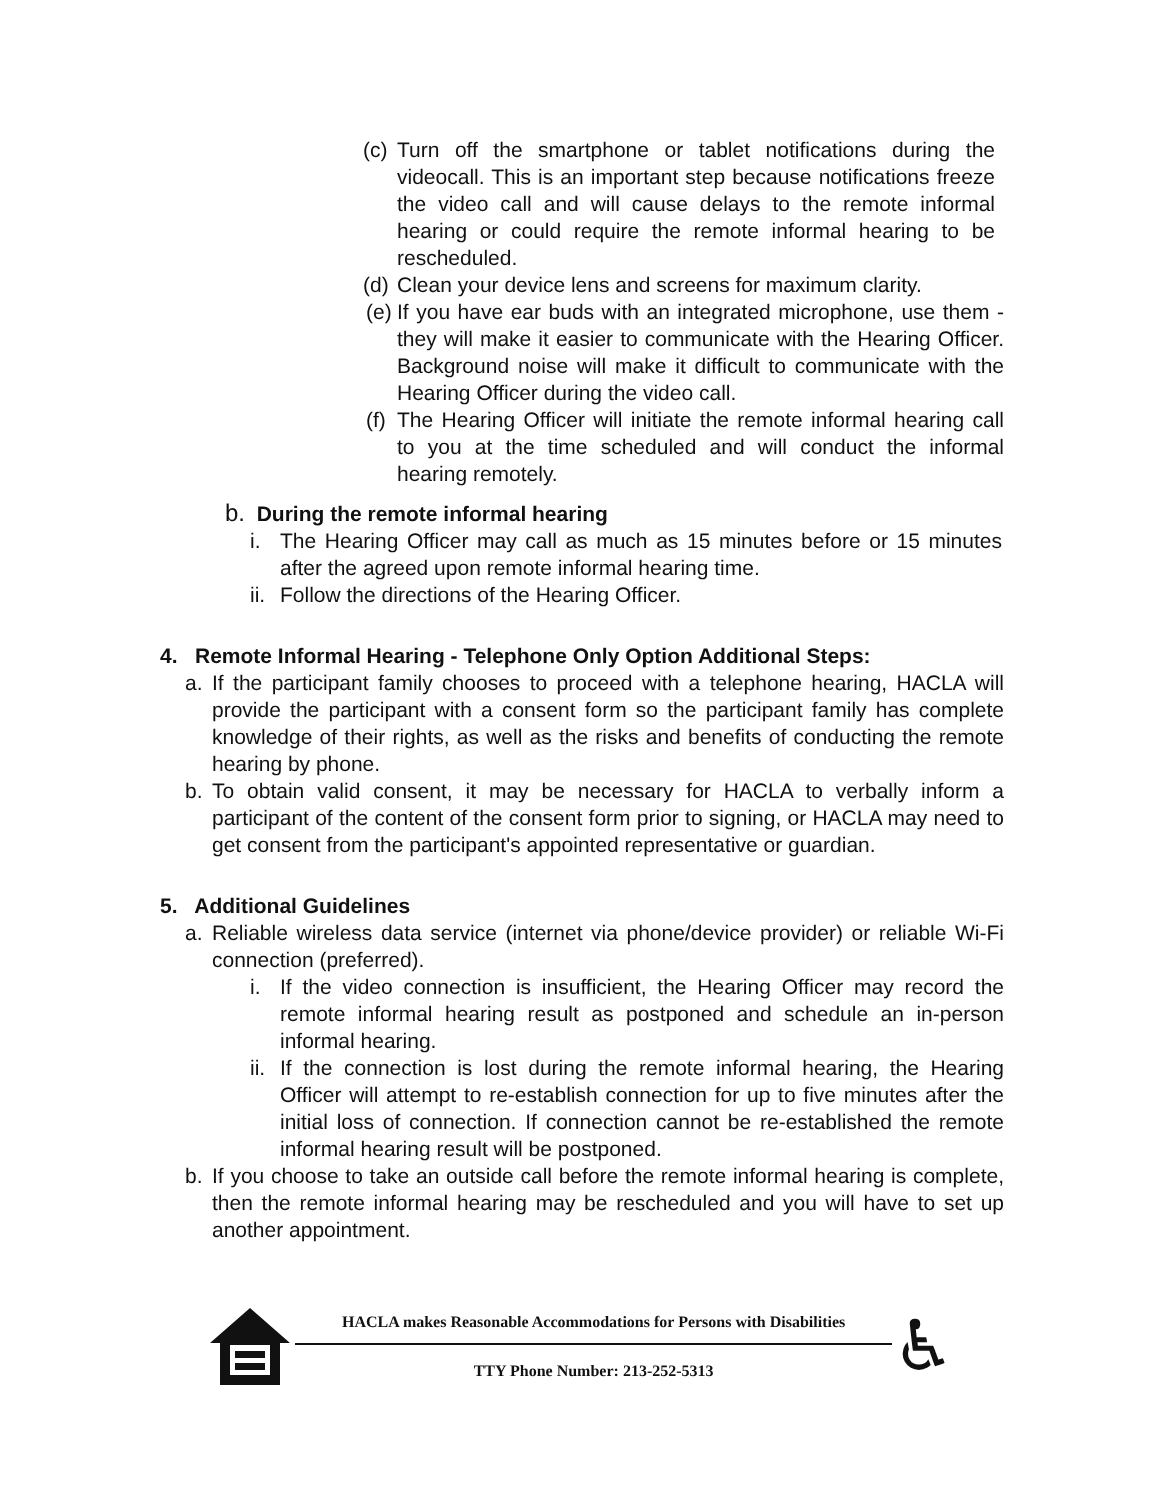(c)
Turn off the smartphone or tablet notifications during the videocall. This is an important step because notifications freeze the video call and will cause delays to the remote informal hearing or could require the remote informal hearing to be rescheduled.
(d)
Clean your device lens and screens for maximum clarity.
(e)
If you have ear buds with an integrated microphone, use them -they will make it easier to communicate with the Hearing Officer. Background noise will make it difficult to communicate with the Hearing Officer during the video call.
(f)
The Hearing Officer will initiate the remote informal hearing call to you at the time scheduled and will conduct the informal hearing remotely.
b. During the remote informal hearing
i. The Hearing Officer may call as much as 15 minutes before or 15 minutes after the agreed upon remote informal hearing time.
ii.
Follow the directions of the Hearing Officer.
4. Remote Informal Hearing - Telephone Only Option Additional Steps:
a. If the participant family chooses to proceed with a telephone hearing, HACLA will provide the participant with a consent form so the participant family has complete knowledge of their rights, as well as the risks and benefits of conducting the remote hearing by phone.
b. To obtain valid consent, it may be necessary for HACLA to verbally inform a participant of the content of the consent form prior to signing, or HACLA may need to get consent from the participant's appointed representative or guardian.
5. Additional Guidelines
a. Reliable wireless data service (internet via phone/device provider) or reliable Wi-Fi connection (preferred).
i. If the video connection is insufficient, the Hearing Officer may record the remote informal hearing result as postponed and schedule an in-person informal hearing.
ii.
If the connection is lost during the remote informal hearing, the Hearing Officer will attempt to re-establish connection for up to five minutes after the initial loss of connection. If connection cannot be re-established the remote informal hearing result will be postponed.
b. If you choose to take an outside call before the remote informal hearing is complete, then the remote informal hearing may be rescheduled and you will have to set up another appointment.
HACLA makes Reasonable Accommodations for Persons with Disabilities
TTY Phone Number: 213-252-5313
♿